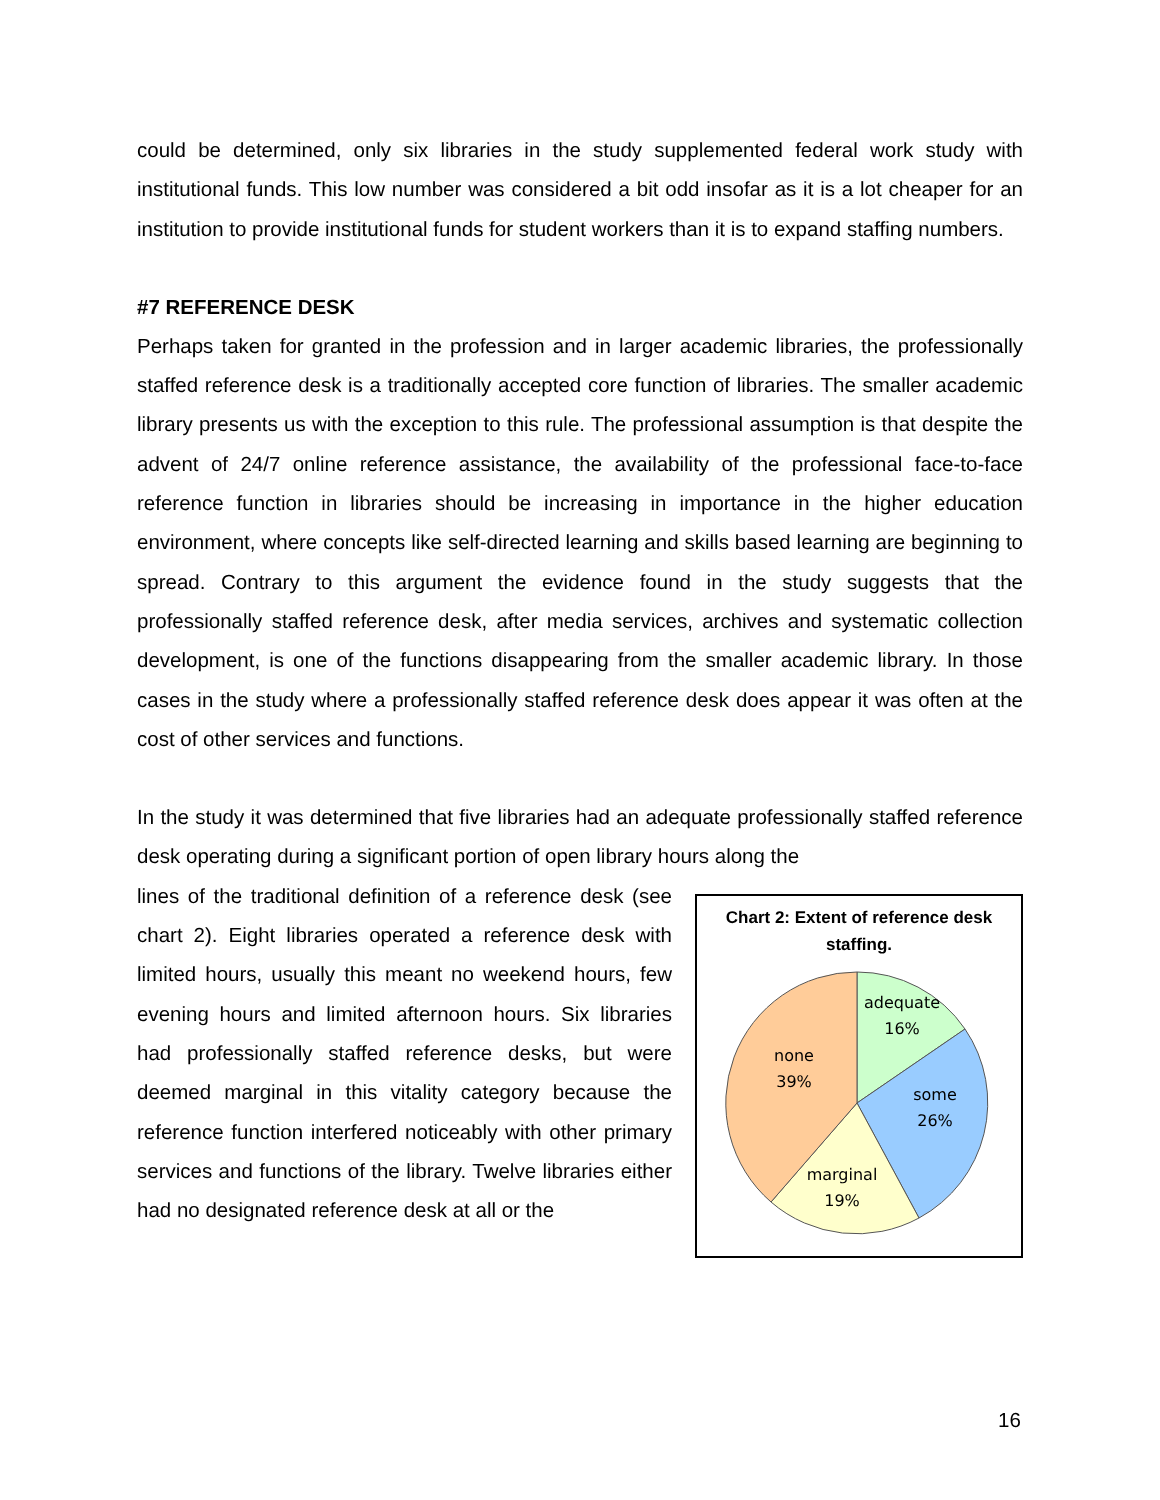could be determined, only six libraries in the study supplemented federal work study with institutional funds. This low number was considered a bit odd insofar as it is a lot cheaper for an institution to provide institutional funds for student workers than it is to expand staffing numbers.
#7 REFERENCE DESK
Perhaps taken for granted in the profession and in larger academic libraries, the professionally staffed reference desk is a traditionally accepted core function of libraries. The smaller academic library presents us with the exception to this rule. The professional assumption is that despite the advent of 24/7 online reference assistance, the availability of the professional face-to-face reference function in libraries should be increasing in importance in the higher education environment, where concepts like self-directed learning and skills based learning are beginning to spread. Contrary to this argument the evidence found in the study suggests that the professionally staffed reference desk, after media services, archives and systematic collection development, is one of the functions disappearing from the smaller academic library. In those cases in the study where a professionally staffed reference desk does appear it was often at the cost of other services and functions.
In the study it was determined that five libraries had an adequate professionally staffed reference desk operating during a significant portion of open library hours along the
lines of the traditional definition of a reference desk (see chart 2). Eight libraries operated a reference desk with limited hours, usually this meant no weekend hours, few evening hours and limited afternoon hours. Six libraries had professionally staffed reference desks, but were deemed marginal in this vitality category because the reference function interfered noticeably with other primary services and functions of the library. Twelve libraries either had no designated reference desk at all or the
Chart 2: Extent of reference desk staffing.
adequate
16%
some
26%
marginal
19%
none
39%
16